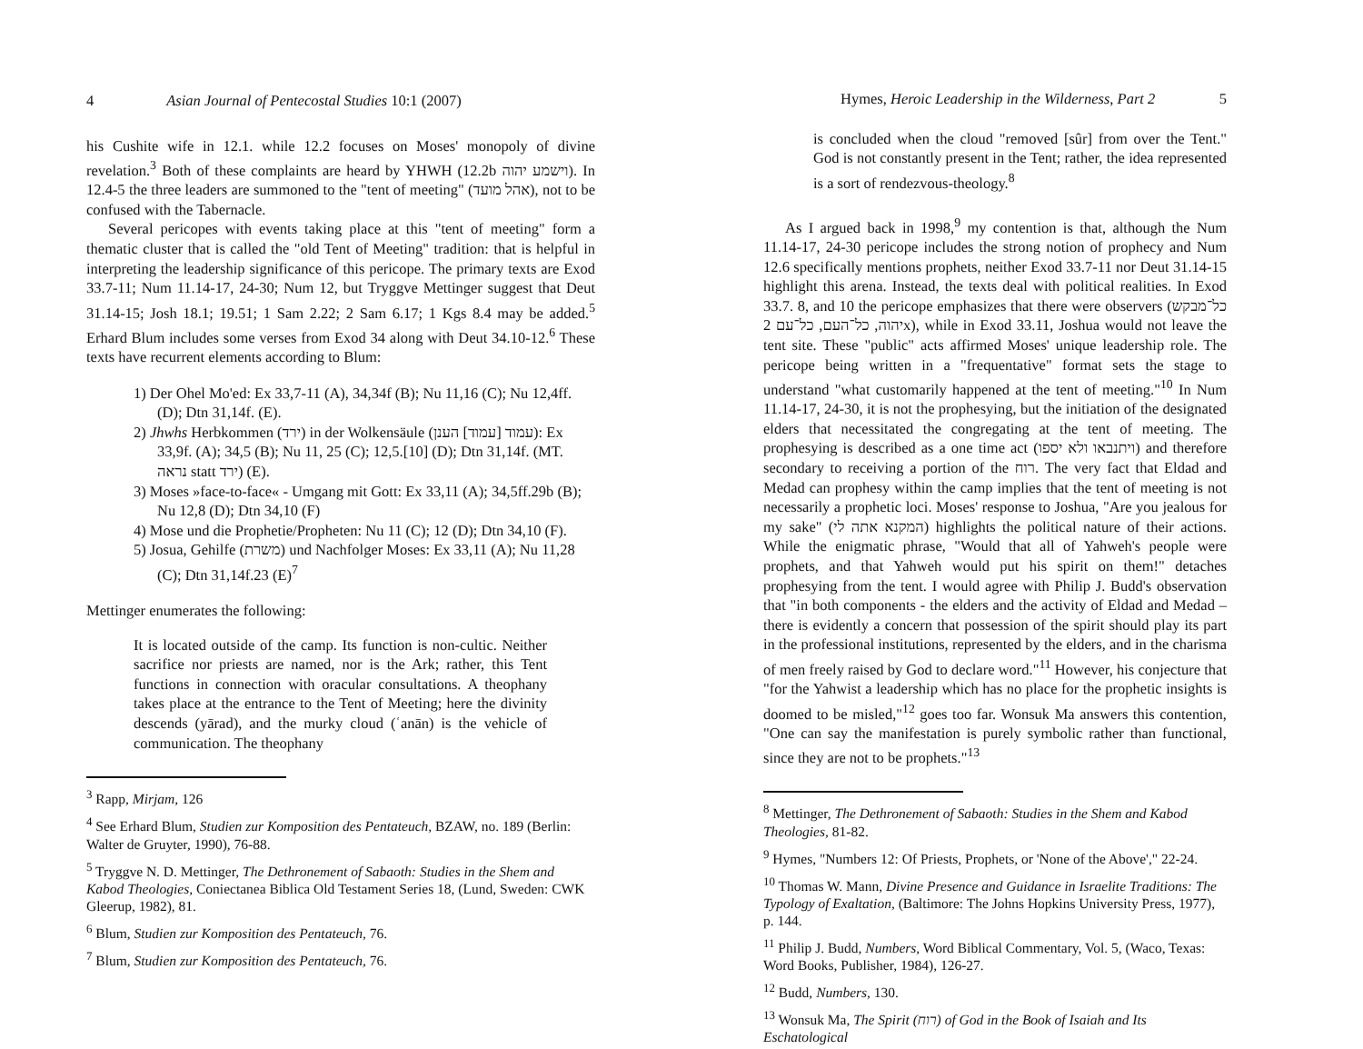4 Asian Journal of Pentecostal Studies 10:1 (2007)
his Cushite wife in 12.1. while 12.2 focuses on Moses' monopoly of divine revelation.<sup>3</sup> Both of these complaints are heard by YHWH (12.2b וישמע יהוה). In 12.4-5 the three leaders are summoned to the "tent of meeting" (אהל מועד), not to be confused with the Tabernacle.
Several pericopes with events taking place at this "tent of meeting" form a thematic cluster that is called the "old Tent of Meeting" tradition: that is helpful in interpreting the leadership significance of this pericope. The primary texts are Exod 33.7-11; Num 11.14-17, 24-30; Num 12, but Tryggve Mettinger suggest that Deut 31.14-15; Josh 18.1; 19.51; 1 Sam 2.22; 2 Sam 6.17; 1 Kgs 8.4 may be added.<sup>5</sup> Erhard Blum includes some verses from Exod 34 along with Deut 34.10-12.<sup>6</sup> These texts have recurrent elements according to Blum:
1) Der Ohel Mo'ed: Ex 33,7-11 (A), 34,34f (B); Nu 11,16 (C); Nu 12,4ff. (D); Dtn 31,14f. (E).
2) Jhwhs Herbkommen (ירד) in der Wolkensäule (עמוד [עמוד] הענן): Ex 33,9f. (A); 34,5 (B); Nu 11, 25 (C); 12,5.[10] (D); Dtn 31,14f. (MT. נראה statt ירד) (E).
3) Moses »face-to-face« - Umgang mit Gott: Ex 33,11 (A); 34,5ff.29b (B); Nu 12,8 (D); Dtn 34,10 (F)
4) Mose und die Prophetie/Propheten: Nu 11 (C); 12 (D); Dtn 34,10 (F).
5) Josua, Gehilfe (משרת) und Nachfolger Moses: Ex 33,11 (A); Nu 11,28 (C); Dtn 31,14f.23 (E)<sup>7</sup>
Mettinger enumerates the following:
It is located outside of the camp. Its function is non-cultic. Neither sacrifice nor priests are named, nor is the Ark; rather, this Tent functions in connection with oracular consultations. A theophany takes place at the entrance to the Tent of Meeting; here the divinity descends (yārad), and the murky cloud (ʿanān) is the vehicle of communication. The theophany
<sup>3</sup> Rapp, Mirjam, 126
<sup>4</sup> See Erhard Blum, Studien zur Komposition des Pentateuch, BZAW, no. 189 (Berlin: Walter de Gruyter, 1990), 76-88.
<sup>5</sup> Tryggve N. D. Mettinger, The Dethronement of Sabaoth: Studies in the Shem and Kabod Theologies, Coniectanea Biblica Old Testament Series 18, (Lund, Sweden: CWK Gleerup, 1982), 81.
<sup>6</sup> Blum, Studien zur Komposition des Pentateuch, 76.
<sup>7</sup> Blum, Studien zur Komposition des Pentateuch, 76.
Hymes, Heroic Leadership in the Wilderness, Part 2 5
is concluded when the cloud "removed [sûr] from over the Tent." God is not constantly present in the Tent; rather, the idea represented is a sort of rendezvous-theology.<sup>8</sup>
As I argued back in 1998,<sup>9</sup> my contention is that, although the Num 11.14-17, 24-30 pericope includes the strong notion of prophecy and Num 12.6 specifically mentions prophets, neither Exod 33.7-11 nor Deut 31.14-15 highlight this arena. Instead, the texts deal with political realities. In Exod 33.7. 8, and 10 the pericope emphasizes that there were observers (כל־מבקש יהוה, כל־העם, כל־עם 2x), while in Exod 33.11, Joshua would not leave the tent site. These "public" acts affirmed Moses' unique leadership role. The pericope being written in a "frequentative" format sets the stage to understand "what customarily happened at the tent of meeting."<sup>10</sup> In Num 11.14-17, 24-30, it is not the prophesying, but the initiation of the designated elders that necessitated the congregating at the tent of meeting. The prophesying is described as a one time act (ויתנבאו ולא יספו) and therefore secondary to receiving a portion of the רוח. The very fact that Eldad and Medad can prophesy within the camp implies that the tent of meeting is not necessarily a prophetic loci. Moses' response to Joshua, "Are you jealous for my sake" (המקנא אתה לי) highlights the political nature of their actions. While the enigmatic phrase, "Would that all of Yahweh's people were prophets, and that Yahweh would put his spirit on them!" detaches prophesying from the tent. I would agree with Philip J. Budd's observation that "in both components - the elders and the activity of Eldad and Medad – there is evidently a concern that possession of the spirit should play its part in the professional institutions, represented by the elders, and in the charisma of men freely raised by God to declare word."<sup>11</sup> However, his conjecture that "for the Yahwist a leadership which has no place for the prophetic insights is doomed to be misled,"<sup>12</sup> goes too far. Wonsuk Ma answers this contention, "One can say the manifestation is purely symbolic rather than functional, since they are not to be prophets."<sup>13</sup>
<sup>8</sup> Mettinger, The Dethronement of Sabaoth: Studies in the Shem and Kabod Theologies, 81-82.
<sup>9</sup> Hymes, "Numbers 12: Of Priests, Prophets, or 'None of the Above'," 22-24.
<sup>10</sup> Thomas W. Mann, Divine Presence and Guidance in Israelite Traditions: The Typology of Exaltation, (Baltimore: The Johns Hopkins University Press, 1977), p. 144.
<sup>11</sup> Philip J. Budd, Numbers, Word Biblical Commentary, Vol. 5, (Waco, Texas: Word Books, Publisher, 1984), 126-27.
<sup>12</sup> Budd, Numbers, 130.
<sup>13</sup> Wonsuk Ma, The Spirit (רוח) of God in the Book of Isaiah and Its Eschatological